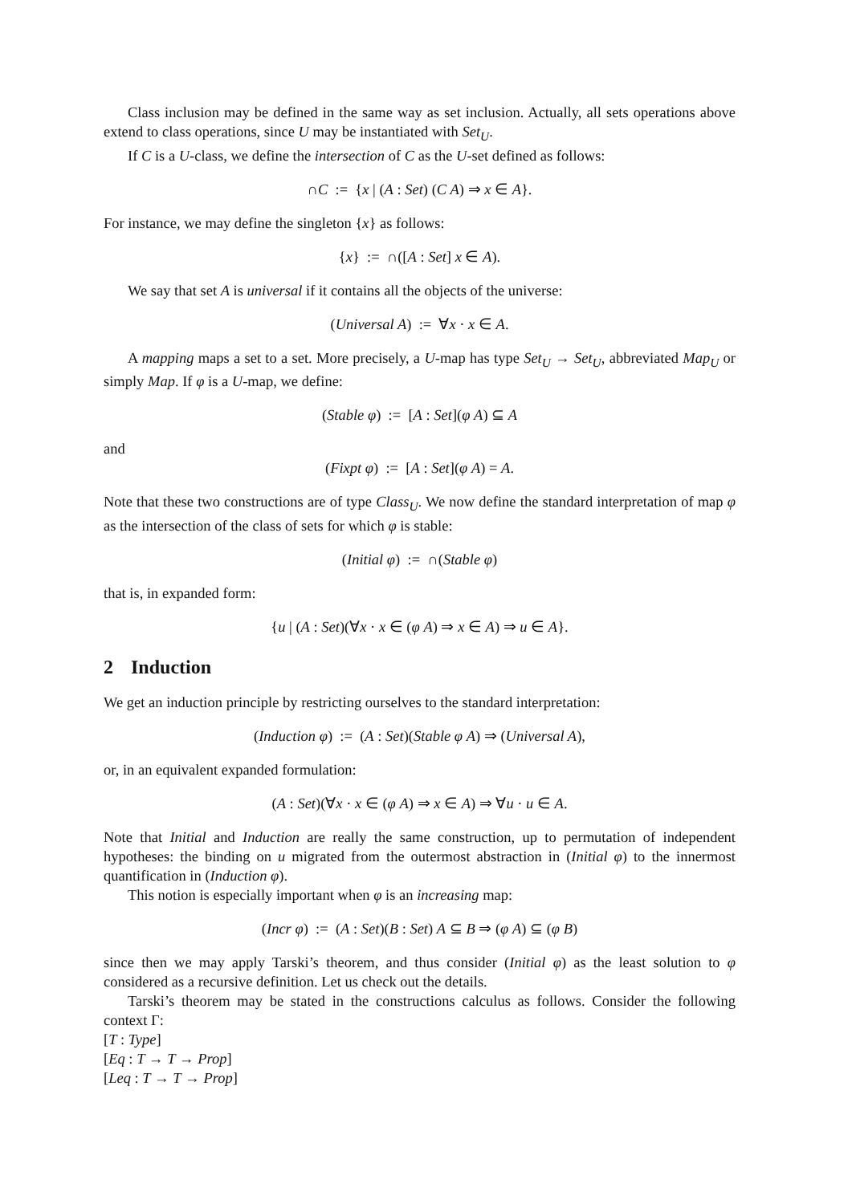Class inclusion may be defined in the same way as set inclusion. Actually, all sets operations above extend to class operations, since U may be instantiated with Set<sub>U</sub>.
If C is a U-class, we define the intersection of C as the U-set defined as follows:
∩C := {x | (A : Set) (C A) ⇒ x ∈ A}.
For instance, we may define the singleton {x} as follows:
{x} := ∩([A : Set] x ∈ A).
We say that set A is universal if it contains all the objects of the universe:
(Universal A) := ∀x · x ∈ A.
A mapping maps a set to a set. More precisely, a U-map has type Set<sub>U</sub> → Set<sub>U</sub>, abbreviated Map<sub>U</sub> or simply Map. If φ is a U-map, we define:
(Stable φ) := [A : Set](φ A) ⊆ A
and
(Fixpt φ) := [A : Set](φ A) = A.
Note that these two constructions are of type Class<sub>U</sub>. We now define the standard interpretation of map φ as the intersection of the class of sets for which φ is stable:
(Initial φ) := ∩(Stable φ)
that is, in expanded form:
{u | (A : Set)(∀x · x ∈ (φ A) ⇒ x ∈ A) ⇒ u ∈ A}.
2 Induction
We get an induction principle by restricting ourselves to the standard interpretation:
(Induction φ) := (A : Set)(Stable φ A) ⇒ (Universal A),
or, in an equivalent expanded formulation:
(A : Set)(∀x · x ∈ (φ A) ⇒ x ∈ A) ⇒ ∀u · u ∈ A.
Note that Initial and Induction are really the same construction, up to permutation of independent hypotheses: the binding on u migrated from the outermost abstraction in (Initial φ) to the innermost quantification in (Induction φ).
This notion is especially important when φ is an increasing map:
(Incr φ) := (A : Set)(B : Set) A ⊆ B ⇒ (φ A) ⊆ (φ B)
since then we may apply Tarski’s theorem, and thus consider (Initial φ) as the least solution to φ considered as a recursive definition. Let us check out the details.
Tarski’s theorem may be stated in the constructions calculus as follows. Consider the following context Γ:
[T : Type]
[Eq : T → T → Prop]
[Leq : T → T → Prop]